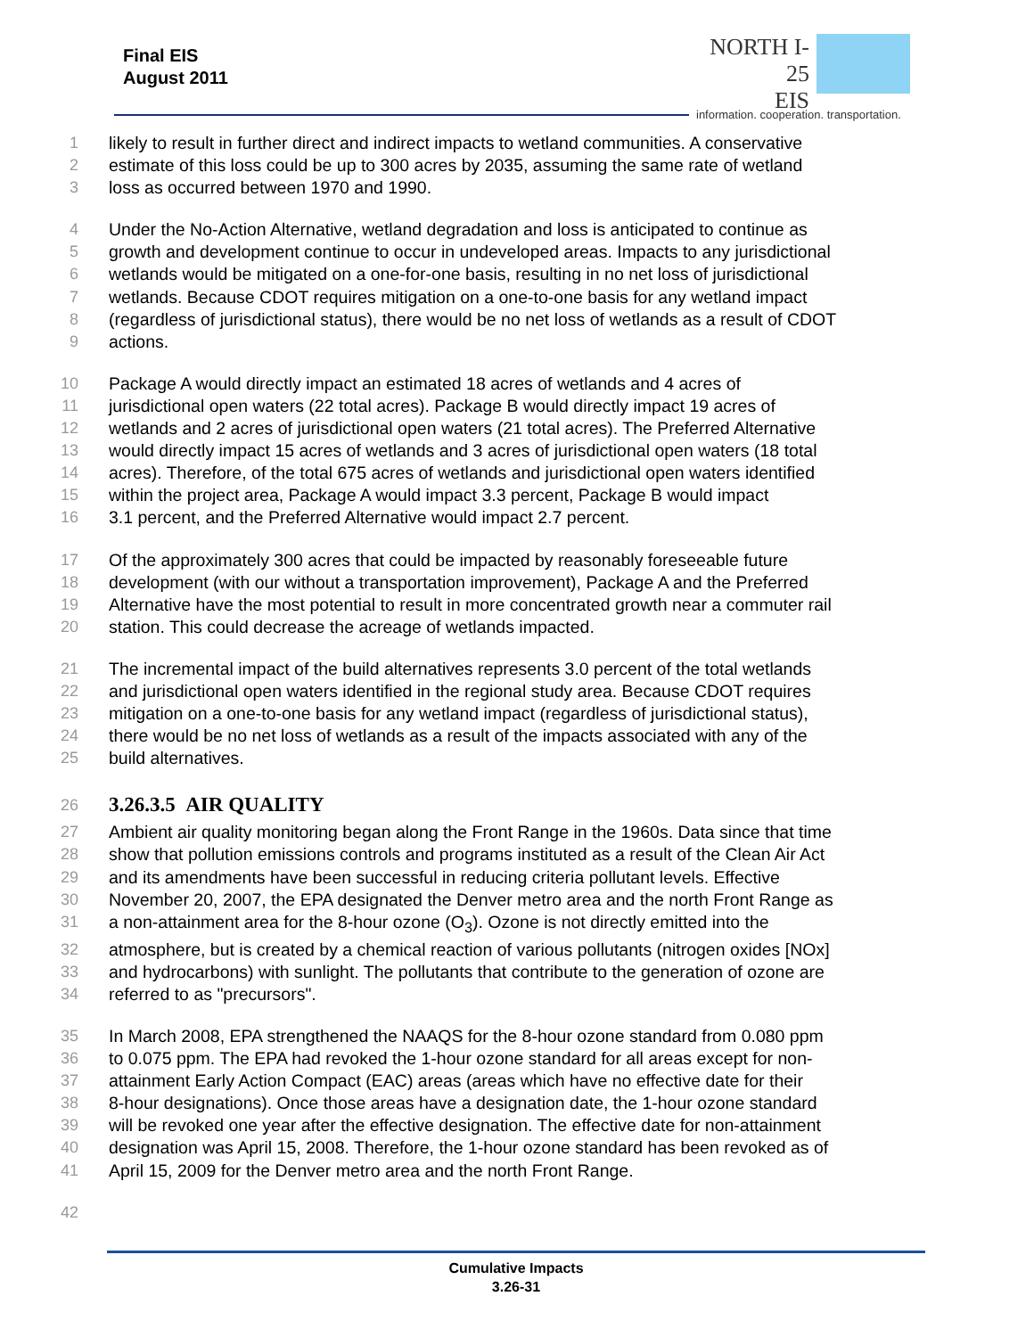Final EIS
August 2011
NORTH I-25
EIS
information. cooperation. transportation.
1 likely to result in further direct and indirect impacts to wetland communities. A conservative
2 estimate of this loss could be up to 300 acres by 2035, assuming the same rate of wetland
3 loss as occurred between 1970 and 1990.
4 Under the No-Action Alternative, wetland degradation and loss is anticipated to continue as
5 growth and development continue to occur in undeveloped areas. Impacts to any jurisdictional
6 wetlands would be mitigated on a one-for-one basis, resulting in no net loss of jurisdictional
7 wetlands. Because CDOT requires mitigation on a one-to-one basis for any wetland impact
8 (regardless of jurisdictional status), there would be no net loss of wetlands as a result of CDOT
9 actions.
10 Package A would directly impact an estimated 18 acres of wetlands and 4 acres of
11 jurisdictional open waters (22 total acres). Package B would directly impact 19 acres of
12 wetlands and 2 acres of jurisdictional open waters (21 total acres). The Preferred Alternative
13 would directly impact 15 acres of wetlands and 3 acres of jurisdictional open waters (18 total
14 acres). Therefore, of the total 675 acres of wetlands and jurisdictional open waters identified
15 within the project area, Package A would impact 3.3 percent, Package B would impact
16 3.1 percent, and the Preferred Alternative would impact 2.7 percent.
17 Of the approximately 300 acres that could be impacted by reasonably foreseeable future
18 development (with our without a transportation improvement), Package A and the Preferred
19 Alternative have the most potential to result in more concentrated growth near a commuter rail
20 station. This could decrease the acreage of wetlands impacted.
21 The incremental impact of the build alternatives represents 3.0 percent of the total wetlands
22 and jurisdictional open waters identified in the regional study area. Because CDOT requires
23 mitigation on a one-to-one basis for any wetland impact (regardless of jurisdictional status),
24 there would be no net loss of wetlands as a result of the impacts associated with any of the
25 build alternatives.
26
3.26.3.5 AIR QUALITY
27 Ambient air quality monitoring began along the Front Range in the 1960s. Data since that time
28 show that pollution emissions controls and programs instituted as a result of the Clean Air Act
29 and its amendments have been successful in reducing criteria pollutant levels. Effective
30 November 20, 2007, the EPA designated the Denver metro area and the north Front Range as
31 a non-attainment area for the 8-hour ozone (O<sub>3</sub>). Ozone is not directly emitted into the
32 atmosphere, but is created by a chemical reaction of various pollutants (nitrogen oxides [NOx]
33 and hydrocarbons) with sunlight. The pollutants that contribute to the generation of ozone are
34 referred to as "precursors".
35 In March 2008, EPA strengthened the NAAQS for the 8-hour ozone standard from 0.080 ppm
36 to 0.075 ppm. The EPA had revoked the 1-hour ozone standard for all areas except for non-
37 attainment Early Action Compact (EAC) areas (areas which have no effective date for their
38 8-hour designations). Once those areas have a designation date, the 1-hour ozone standard
39 will be revoked one year after the effective designation. The effective date for non-attainment
40 designation was April 15, 2008. Therefore, the 1-hour ozone standard has been revoked as of
41 April 15, 2009 for the Denver metro area and the north Front Range.
42
Cumulative Impacts
3.26-31